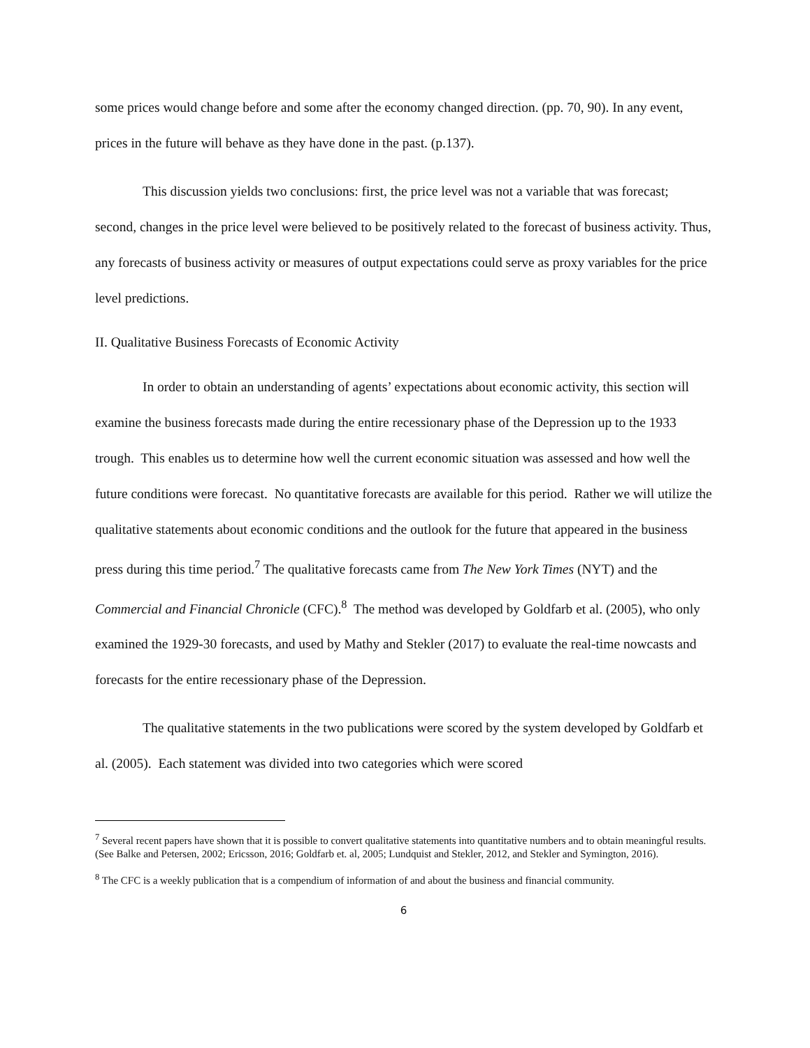some prices would change before and some after the economy changed direction. (pp. 70, 90). In any event, prices in the future will behave as they have done in the past. (p.137).
This discussion yields two conclusions: first, the price level was not a variable that was forecast; second, changes in the price level were believed to be positively related to the forecast of business activity. Thus, any forecasts of business activity or measures of output expectations could serve as proxy variables for the price level predictions.
II. Qualitative Business Forecasts of Economic Activity
In order to obtain an understanding of agents’ expectations about economic activity, this section will examine the business forecasts made during the entire recessionary phase of the Depression up to the 1933 trough. This enables us to determine how well the current economic situation was assessed and how well the future conditions were forecast. No quantitative forecasts are available for this period. Rather we will utilize the qualitative statements about economic conditions and the outlook for the future that appeared in the business press during this time period.<sup>7</sup> The qualitative forecasts came from The New York Times (NYT) and the Commercial and Financial Chronicle (CFC).<sup>8</sup> The method was developed by Goldfarb et al. (2005), who only examined the 1929-30 forecasts, and used by Mathy and Stekler (2017) to evaluate the real-time nowcasts and forecasts for the entire recessionary phase of the Depression.
The qualitative statements in the two publications were scored by the system developed by Goldfarb et al. (2005). Each statement was divided into two categories which were scored
<sup>7</sup> Several recent papers have shown that it is possible to convert qualitative statements into quantitative numbers and to obtain meaningful results. (See Balke and Petersen, 2002; Ericsson, 2016; Goldfarb et. al, 2005; Lundquist and Stekler, 2012, and Stekler and Symington, 2016).
<sup>8</sup> The CFC is a weekly publication that is a compendium of information of and about the business and financial community.
6